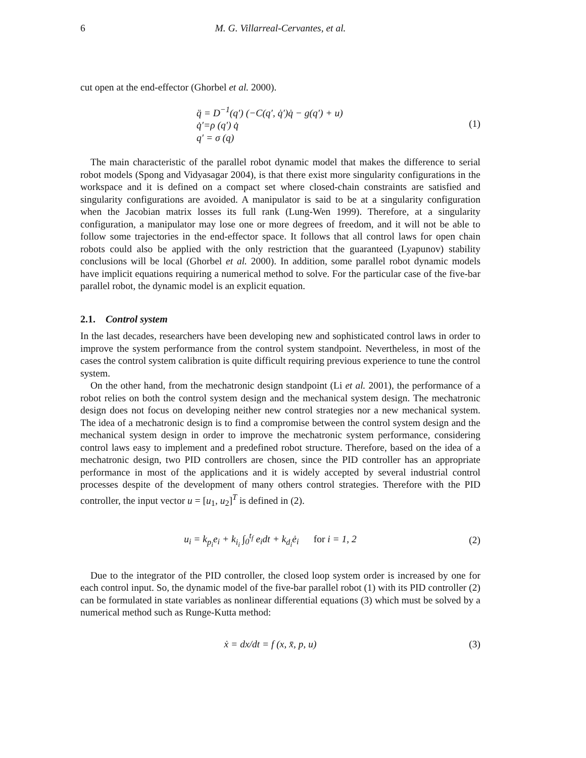6 M. G. Villarreal-Cervantes, et al.
cut open at the end-effector (Ghorbel et al. 2000).
q̈ = D<sup>−1</sup>(q′) (−C(q′, q̇′)q̇ − g(q′) + u)
q̇′=ρ (q′) q̇
q′ = σ (q)
(1)
The main characteristic of the parallel robot dynamic model that makes the difference to serial robot models (Spong and Vidyasagar 2004), is that there exist more singularity configurations in the workspace and it is defined on a compact set where closed-chain constraints are satisfied and singularity configurations are avoided. A manipulator is said to be at a singularity configuration when the Jacobian matrix losses its full rank (Lung-Wen 1999). Therefore, at a singularity configuration, a manipulator may lose one or more degrees of freedom, and it will not be able to follow some trajectories in the end-effector space. It follows that all control laws for open chain robots could also be applied with the only restriction that the guaranteed (Lyapunov) stability conclusions will be local (Ghorbel et al. 2000). In addition, some parallel robot dynamic models have implicit equations requiring a numerical method to solve. For the particular case of the five-bar parallel robot, the dynamic model is an explicit equation.
2.1. Control system
In the last decades, researchers have been developing new and sophisticated control laws in order to improve the system performance from the control system standpoint. Nevertheless, in most of the cases the control system calibration is quite difficult requiring previous experience to tune the control system.
On the other hand, from the mechatronic design standpoint (Li et al. 2001), the performance of a robot relies on both the control system design and the mechanical system design. The mechatronic design does not focus on developing neither new control strategies nor a new mechanical system. The idea of a mechatronic design is to find a compromise between the control system design and the mechanical system design in order to improve the mechatronic system performance, considering control laws easy to implement and a predefined robot structure. Therefore, based on the idea of a mechatronic design, two PID controllers are chosen, since the PID controller has an appropriate performance in most of the applications and it is widely accepted by several industrial control processes despite of the development of many others control strategies. Therefore with the PID controller, the input vector u = [u<sub>1</sub>, u<sub>2</sub>]<sup>T</sup> is defined in (2).
u<sub>i</sub> = k<sub>p<sub>i</sub></sub>e<sub>i</sub> + k<sub>i<sub>i</sub></sub> ∫<sub>0</sub><sup>t<sub>f</sub></sup> e<sub>i</sub>dt + k<sub>d<sub>i</sub></sub>ė<sub>i</sub> for i = 1, 2
(2)
Due to the integrator of the PID controller, the closed loop system order is increased by one for each control input. So, the dynamic model of the five-bar parallel robot (1) with its PID controller (2) can be formulated in state variables as nonlinear differential equations (3) which must be solved by a numerical method such as Runge-Kutta method:
ẋ = dx/dt = f (x, x̄, p, u) (3)